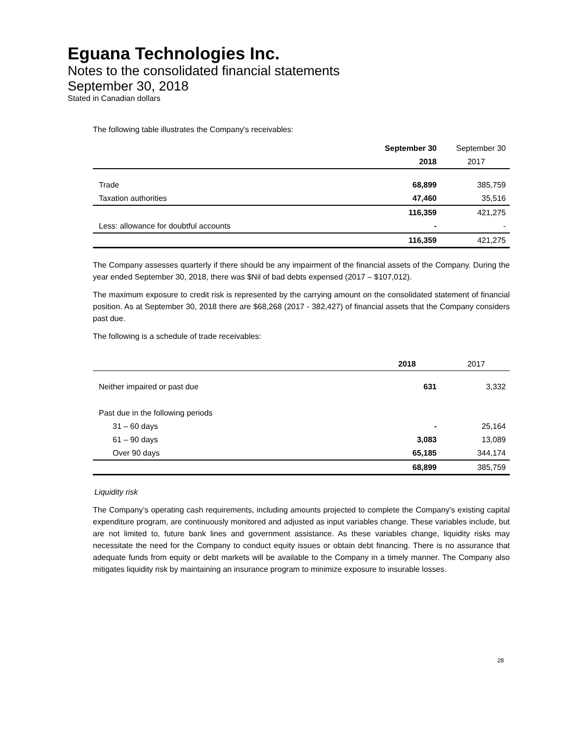Eguana Technologies Inc.
Notes to the consolidated financial statements
September 30, 2018
Stated in Canadian dollars
The following table illustrates the Company's receivables:
| | September 30 | September 30 |
| --- | --- | --- |
| | 2018 | 2017 |
| Trade | 68,899 | 385,759 |
| Taxation authorities | 47,460 | 35,516 |
| | 116,359 | 421,275 |
| Less: allowance for doubtful accounts | - | - |
| | 116,359 | 421,275 |
The Company assesses quarterly if there should be any impairment of the financial assets of the Company. During the year ended September 30, 2018, there was $Nil of bad debts expensed (2017 – $107,012).
The maximum exposure to credit risk is represented by the carrying amount on the consolidated statement of financial position. As at September 30, 2018 there are $68,268 (2017 - 382,427) of financial assets that the Company considers past due.
The following is a schedule of trade receivables:
| | 2018 | 2017 |
| --- | --- | --- |
| Neither impaired or past due | 631 | 3,332 |
| Past due in the following periods | | |
| 31 – 60 days | - | 25,164 |
| 61 – 90 days | 3,083 | 13,089 |
| Over 90 days | 65,185 | 344,174 |
| | 68,899 | 385,759 |
Liquidity risk
The Company’s operating cash requirements, including amounts projected to complete the Company’s existing capital expenditure program, are continuously monitored and adjusted as input variables change. These variables include, but are not limited to, future bank lines and government assistance. As these variables change, liquidity risks may necessitate the need for the Company to conduct equity issues or obtain debt financing. There is no assurance that adequate funds from equity or debt markets will be available to the Company in a timely manner. The Company also mitigates liquidity risk by maintaining an insurance program to minimize exposure to insurable losses.
28